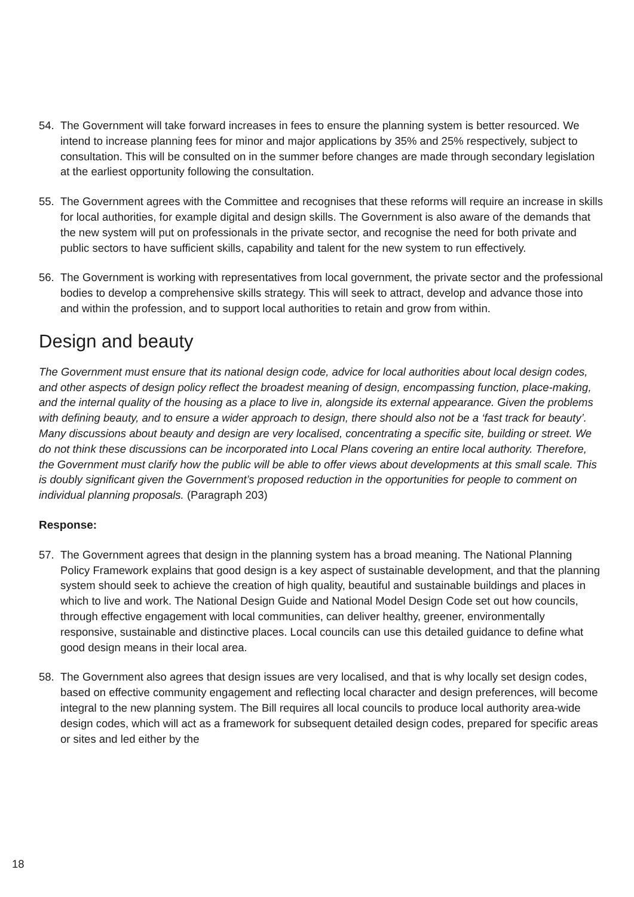54. The Government will take forward increases in fees to ensure the planning system is better resourced. We intend to increase planning fees for minor and major applications by 35% and 25% respectively, subject to consultation. This will be consulted on in the summer before changes are made through secondary legislation at the earliest opportunity following the consultation.
55. The Government agrees with the Committee and recognises that these reforms will require an increase in skills for local authorities, for example digital and design skills. The Government is also aware of the demands that the new system will put on professionals in the private sector, and recognise the need for both private and public sectors to have sufficient skills, capability and talent for the new system to run effectively.
56. The Government is working with representatives from local government, the private sector and the professional bodies to develop a comprehensive skills strategy. This will seek to attract, develop and advance those into and within the profession, and to support local authorities to retain and grow from within.
Design and beauty
The Government must ensure that its national design code, advice for local authorities about local design codes, and other aspects of design policy reflect the broadest meaning of design, encompassing function, place-making, and the internal quality of the housing as a place to live in, alongside its external appearance. Given the problems with defining beauty, and to ensure a wider approach to design, there should also not be a ‘fast track for beauty’. Many discussions about beauty and design are very localised, concentrating a specific site, building or street. We do not think these discussions can be incorporated into Local Plans covering an entire local authority. Therefore, the Government must clarify how the public will be able to offer views about developments at this small scale. This is doubly significant given the Government’s proposed reduction in the opportunities for people to comment on individual planning proposals. (Paragraph 203)
Response:
57. The Government agrees that design in the planning system has a broad meaning. The National Planning Policy Framework explains that good design is a key aspect of sustainable development, and that the planning system should seek to achieve the creation of high quality, beautiful and sustainable buildings and places in which to live and work. The National Design Guide and National Model Design Code set out how councils, through effective engagement with local communities, can deliver healthy, greener, environmentally responsive, sustainable and distinctive places. Local councils can use this detailed guidance to define what good design means in their local area.
58. The Government also agrees that design issues are very localised, and that is why locally set design codes, based on effective community engagement and reflecting local character and design preferences, will become integral to the new planning system. The Bill requires all local councils to produce local authority area-wide design codes, which will act as a framework for subsequent detailed design codes, prepared for specific areas or sites and led either by the
18